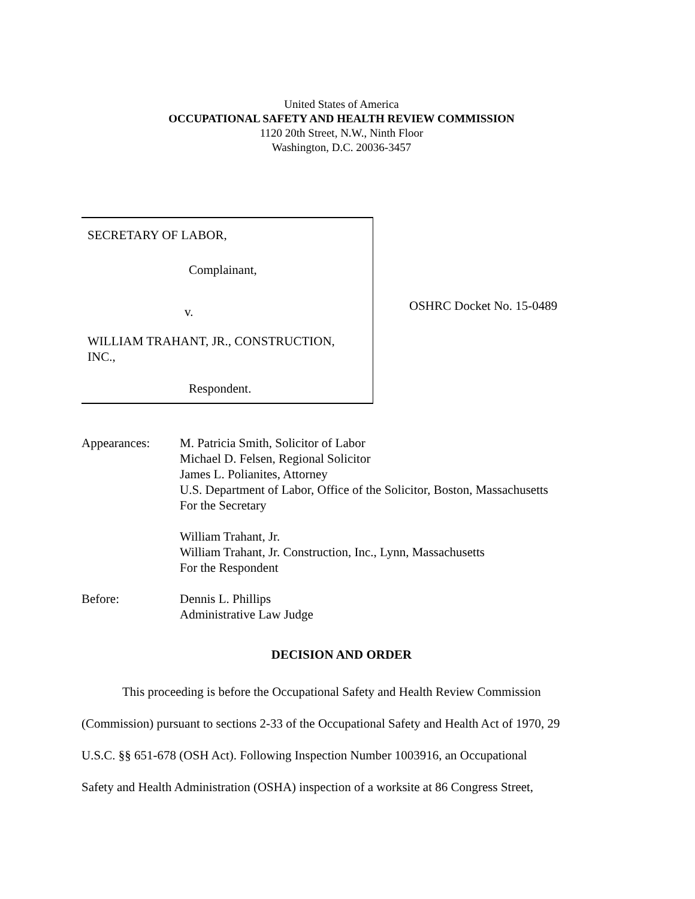United States of America
OCCUPATIONAL SAFETY AND HEALTH REVIEW COMMISSION
1120 20th Street, N.W., Ninth Floor
Washington, D.C. 20036-3457
SECRETARY OF LABOR,
Complainant,
v.
WILLIAM TRAHANT, JR., CONSTRUCTION,
INC.,
Respondent.
OSHRC Docket No. 15-0489
Appearances: M. Patricia Smith, Solicitor of Labor
Michael D. Felsen, Regional Solicitor
James L. Polianites, Attorney
U.S. Department of Labor, Office of the Solicitor, Boston, Massachusetts
For the Secretary
William Trahant, Jr.
William Trahant, Jr. Construction, Inc., Lynn, Massachusetts
For the Respondent
Before: Dennis L. Phillips
Administrative Law Judge
DECISION AND ORDER
This proceeding is before the Occupational Safety and Health Review Commission
(Commission) pursuant to sections 2-33 of the Occupational Safety and Health Act of 1970, 29
U.S.C. §§ 651-678 (OSH Act). Following Inspection Number 1003916, an Occupational
Safety and Health Administration (OSHA) inspection of a worksite at 86 Congress Street,